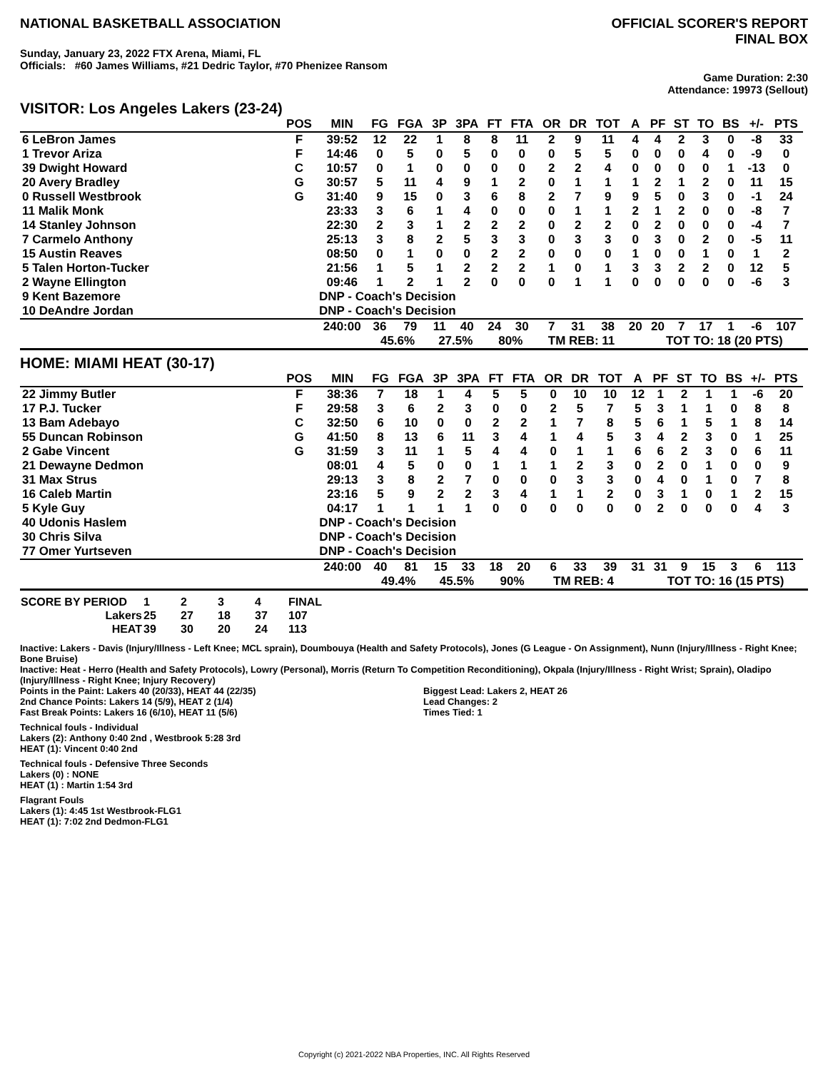NATIONAL BASKETBALL ASSOCIATION
OFFICIAL SCORER'S REPORT
FINAL BOX
Sunday, January 23, 2022 FTX Arena, Miami, FL
Officials: #60 James Williams, #21 Dedric Taylor, #70 Phenizee Ransom
Game Duration: 2:30
Attendance: 19973 (Sellout)
VISITOR: Los Angeles Lakers (23-24)
| | POS | MIN | FG | FGA | 3P | 3PA | FT | FTA | OR | DR | TOT | A | PF | ST | TO | BS | +/- | PTS | |
| --- | --- | --- | --- | --- | --- | --- | --- | --- | --- | --- | --- | --- | --- | --- | --- | --- | --- | --- | --- |
| 6 LeBron James | F | 39:52 | 12 | 22 | 1 | 8 | 8 | 11 | 2 | 9 | 11 | 4 | 4 | 2 | 3 | 0 | -8 | 33 | |
| 1 Trevor Ariza | F | 14:46 | 0 | 5 | 0 | 5 | 0 | 0 | 0 | 5 | 5 | 0 | 0 | 0 | 4 | 0 | -9 | 0 | |
| 39 Dwight Howard | C | 10:57 | 0 | 1 | 0 | 0 | 0 | 0 | 2 | 2 | 4 | 0 | 0 | 0 | 0 | 1 | -13 | 0 | |
| 20 Avery Bradley | G | 30:57 | 5 | 11 | 4 | 9 | 1 | 2 | 0 | 1 | 1 | 1 | 2 | 1 | 2 | 0 | 11 | 15 | |
| 0 Russell Westbrook | G | 31:40 | 9 | 15 | 0 | 3 | 6 | 8 | 2 | 7 | 9 | 9 | 5 | 0 | 3 | 0 | -1 | 24 | |
| 11 Malik Monk | | 23:33 | 3 | 6 | 1 | 4 | 0 | 0 | 0 | 1 | 1 | 2 | 1 | 2 | 0 | 0 | -8 | 7 | |
| 14 Stanley Johnson | | 22:30 | 2 | 3 | 1 | 2 | 2 | 2 | 0 | 2 | 2 | 0 | 2 | 0 | 0 | 0 | -4 | 7 | |
| 7 Carmelo Anthony | | 25:13 | 3 | 8 | 2 | 5 | 3 | 3 | 0 | 3 | 3 | 0 | 3 | 0 | 2 | 0 | -5 | 11 | |
| 15 Austin Reaves | | 08:50 | 0 | 1 | 0 | 0 | 2 | 2 | 0 | 0 | 0 | 1 | 0 | 0 | 1 | 0 | 1 | 2 | |
| 5 Talen Horton-Tucker | | 21:56 | 1 | 5 | 1 | 2 | 2 | 2 | 1 | 0 | 1 | 3 | 3 | 2 | 2 | 0 | 12 | 5 | |
| 2 Wayne Ellington | | 09:46 | 1 | 2 | 1 | 2 | 0 | 0 | 0 | 1 | 1 | 0 | 0 | 0 | 0 | 0 | -6 | 3 | |
| 9 Kent Bazemore | | DNP - Coach's Decision | | | | | | | | | | | | | | | | | |
| 10 DeAndre Jordan | | DNP - Coach's Decision | | | | | | | | | | | | | | | | | |
| | | 240:00 | 36 | 79 | 11 | 40 | 24 | 30 | 7 | 31 | 38 | 20 | 20 | 7 | 17 | 1 | -6 | 107 | |
| | | | 45.6% | | 27.5% | | 80% | | TM REB: 11 | | | | TOT TO: 18 (20 PTS) | | | | | | |
HOME: MIAMI HEAT (30-17)
| | POS | MIN | FG | FGA | 3P | 3PA | FT | FTA | OR | DR | TOT | A | PF | ST | TO | BS | +/- | PTS | |
| --- | --- | --- | --- | --- | --- | --- | --- | --- | --- | --- | --- | --- | --- | --- | --- | --- | --- | --- | --- |
| 22 Jimmy Butler | F | 38:36 | 7 | 18 | 1 | 4 | 5 | 5 | 0 | 10 | 10 | 12 | 1 | 2 | 1 | 1 | -6 | 20 | |
| 17 P.J. Tucker | F | 29:58 | 3 | 6 | 2 | 3 | 0 | 0 | 2 | 5 | 7 | 5 | 3 | 1 | 1 | 0 | 8 | 8 | |
| 13 Bam Adebayo | C | 32:50 | 6 | 10 | 0 | 0 | 2 | 2 | 1 | 7 | 8 | 5 | 6 | 1 | 5 | 1 | 8 | 14 | |
| 55 Duncan Robinson | G | 41:50 | 8 | 13 | 6 | 11 | 3 | 4 | 1 | 4 | 5 | 3 | 4 | 2 | 3 | 0 | 1 | 25 | |
| 2 Gabe Vincent | G | 31:59 | 3 | 11 | 1 | 5 | 4 | 4 | 0 | 1 | 1 | 6 | 6 | 2 | 3 | 0 | 6 | 11 | |
| 21 Dewayne Dedmon | | 08:01 | 4 | 5 | 0 | 0 | 1 | 1 | 1 | 2 | 3 | 0 | 2 | 0 | 1 | 0 | 0 | 9 | |
| 31 Max Strus | | 29:13 | 3 | 8 | 2 | 7 | 0 | 0 | 0 | 3 | 3 | 0 | 4 | 0 | 1 | 0 | 7 | 8 | |
| 16 Caleb Martin | | 23:16 | 5 | 9 | 2 | 2 | 3 | 4 | 1 | 1 | 2 | 0 | 3 | 1 | 0 | 1 | 2 | 15 | |
| 5 Kyle Guy | | 04:17 | 1 | 1 | 1 | 1 | 0 | 0 | 0 | 0 | 0 | 0 | 2 | 0 | 0 | 0 | 4 | 3 | |
| 40 Udonis Haslem | | DNP - Coach's Decision | | | | | | | | | | | | | | | | | |
| 30 Chris Silva | | DNP - Coach's Decision | | | | | | | | | | | | | | | | | |
| 77 Omer Yurtseven | | DNP - Coach's Decision | | | | | | | | | | | | | | | | | |
| | | 240:00 | 40 | 81 | 15 | 33 | 18 | 20 | 6 | 33 | 39 | 31 | 31 | 9 | 15 | 3 | 6 | 113 | |
| | | | 49.4% | | 45.5% | | 90% | | TM REB: 4 | | | | TOT TO: 16 (15 PTS) | | | | | | |
| SCORE BY PERIOD | 1 | 2 | 3 | 4 | FINAL |
| Lakers | 25 | 27 | 18 | 37 | 107 |
| HEAT | 39 | 30 | 20 | 24 | 113 |
Inactive: Lakers - Davis (Injury/Illness - Left Knee; MCL sprain), Doumbouya (Health and Safety Protocols), Jones (G League - On Assignment), Nunn (Injury/Illness - Right Knee; Bone Bruise)
Inactive: Heat - Herro (Health and Safety Protocols), Lowry (Personal), Morris (Return To Competition Reconditioning), Okpala (Injury/Illness - Right Wrist; Sprain), Oladipo (Injury/Illness - Right Knee; Injury Recovery)
Points in the Paint: Lakers 40 (20/33), HEAT 44 (22/35)
2nd Chance Points: Lakers 14 (5/9), HEAT 2 (1/4)
Fast Break Points: Lakers 16 (6/10), HEAT 11 (5/6)
Biggest Lead: Lakers 2, HEAT 26
Lead Changes: 2
Times Tied: 1
Technical fouls - Individual
Lakers (2): Anthony 0:40 2nd , Westbrook 5:28 3rd
HEAT (1): Vincent 0:40 2nd
Technical fouls - Defensive Three Seconds
Lakers (0) : NONE
HEAT (1) : Martin 1:54 3rd
Flagrant Fouls
Lakers (1): 4:45 1st Westbrook-FLG1
HEAT (1): 7:02 2nd Dedmon-FLG1
Copyright (c) 2021-2022 NBA Properties, INC. All Rights Reserved